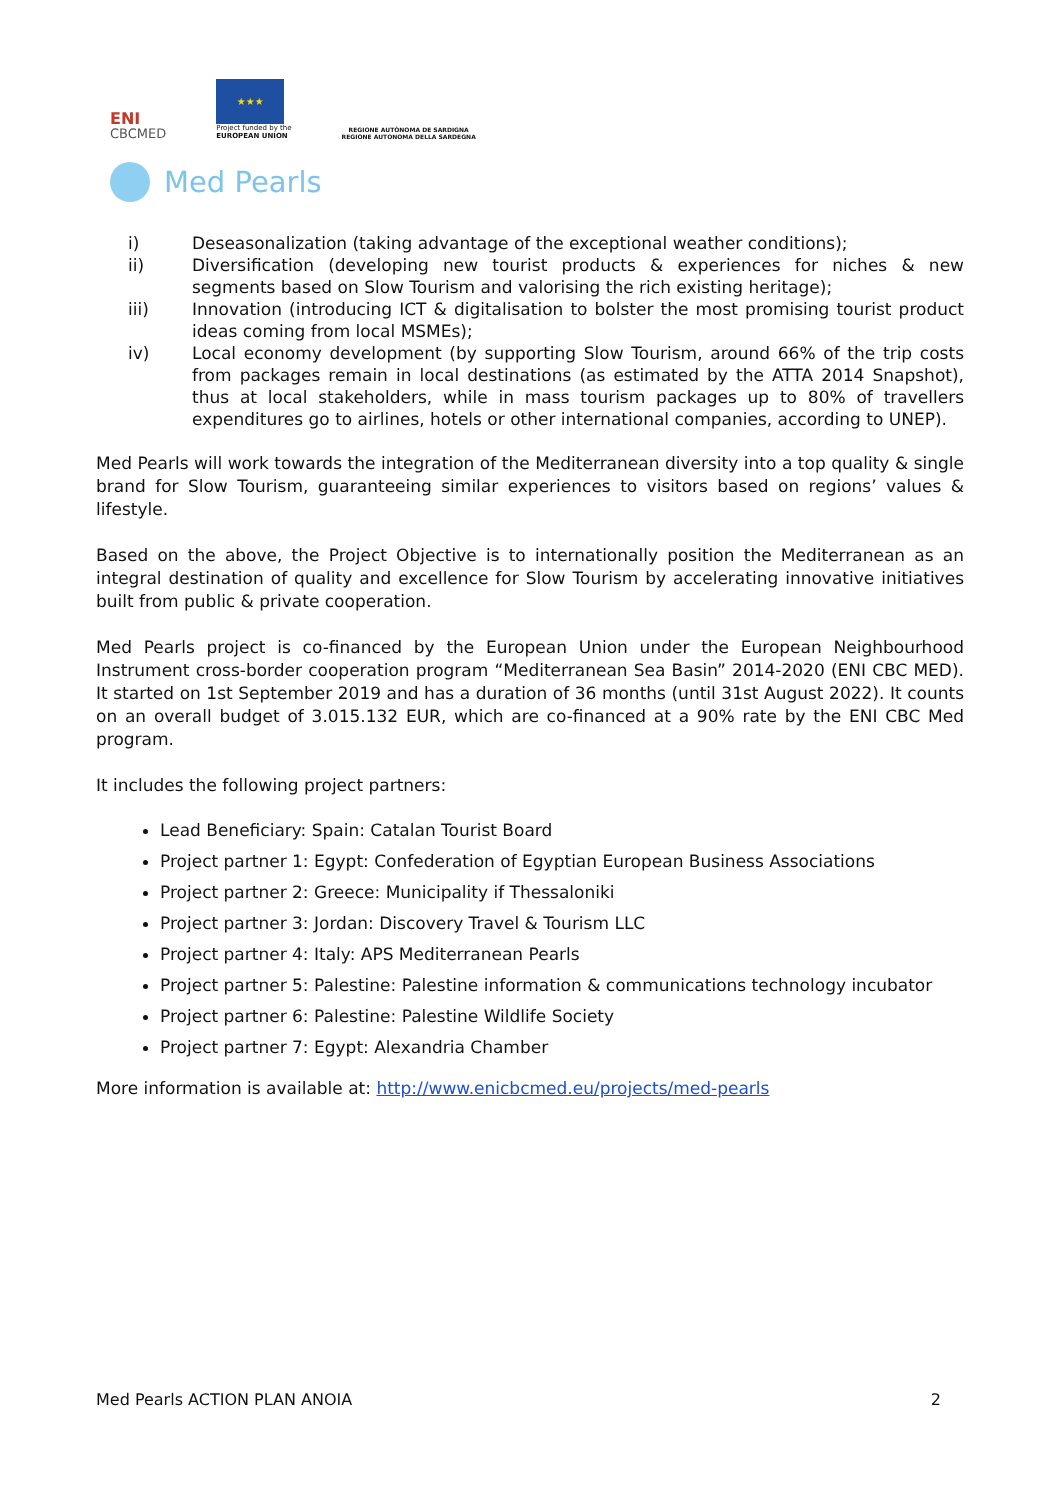ENI
CBCMED
★★★
Project funded by the
EUROPEAN UNION
REGIONE AUTÒNOMA DE SARDIGNA
REGIONE AUTONOMA DELLA SARDEGNA
Med Pearls
i) Deseasonalization (taking advantage of the exceptional weather conditions);
ii) Diversification (developing new tourist products & experiences for niches & new segments based on Slow Tourism and valorising the rich existing heritage);
iii) Innovation (introducing ICT & digitalisation to bolster the most promising tourist product ideas coming from local MSMEs);
iv) Local economy development (by supporting Slow Tourism, around 66% of the trip costs from packages remain in local destinations (as estimated by the ATTA 2014 Snapshot), thus at local stakeholders, while in mass tourism packages up to 80% of travellers expenditures go to airlines, hotels or other international companies, according to UNEP).
Med Pearls will work towards the integration of the Mediterranean diversity into a top quality & single brand for Slow Tourism, guaranteeing similar experiences to visitors based on regions’ values & lifestyle.
Based on the above, the Project Objective is to internationally position the Mediterranean as an integral destination of quality and excellence for Slow Tourism by accelerating innovative initiatives built from public & private cooperation.
Med Pearls project is co-financed by the European Union under the European Neighbourhood Instrument cross-border cooperation program “Mediterranean Sea Basin” 2014-2020 (ENI CBC MED). It started on 1st September 2019 and has a duration of 36 months (until 31st August 2022). It counts on an overall budget of 3.015.132 EUR, which are co-financed at a 90% rate by the ENI CBC Med program.
It includes the following project partners:
Lead Beneficiary: Spain: Catalan Tourist Board
Project partner 1: Egypt: Confederation of Egyptian European Business Associations
Project partner 2: Greece: Municipality if Thessaloniki
Project partner 3: Jordan: Discovery Travel & Tourism LLC
Project partner 4: Italy: APS Mediterranean Pearls
Project partner 5: Palestine: Palestine information & communications technology incubator
Project partner 6: Palestine: Palestine Wildlife Society
Project partner 7: Egypt: Alexandria Chamber
More information is available at: http://www.enicbcmed.eu/projects/med-pearls
Med Pearls ACTION PLAN ANOIA 2